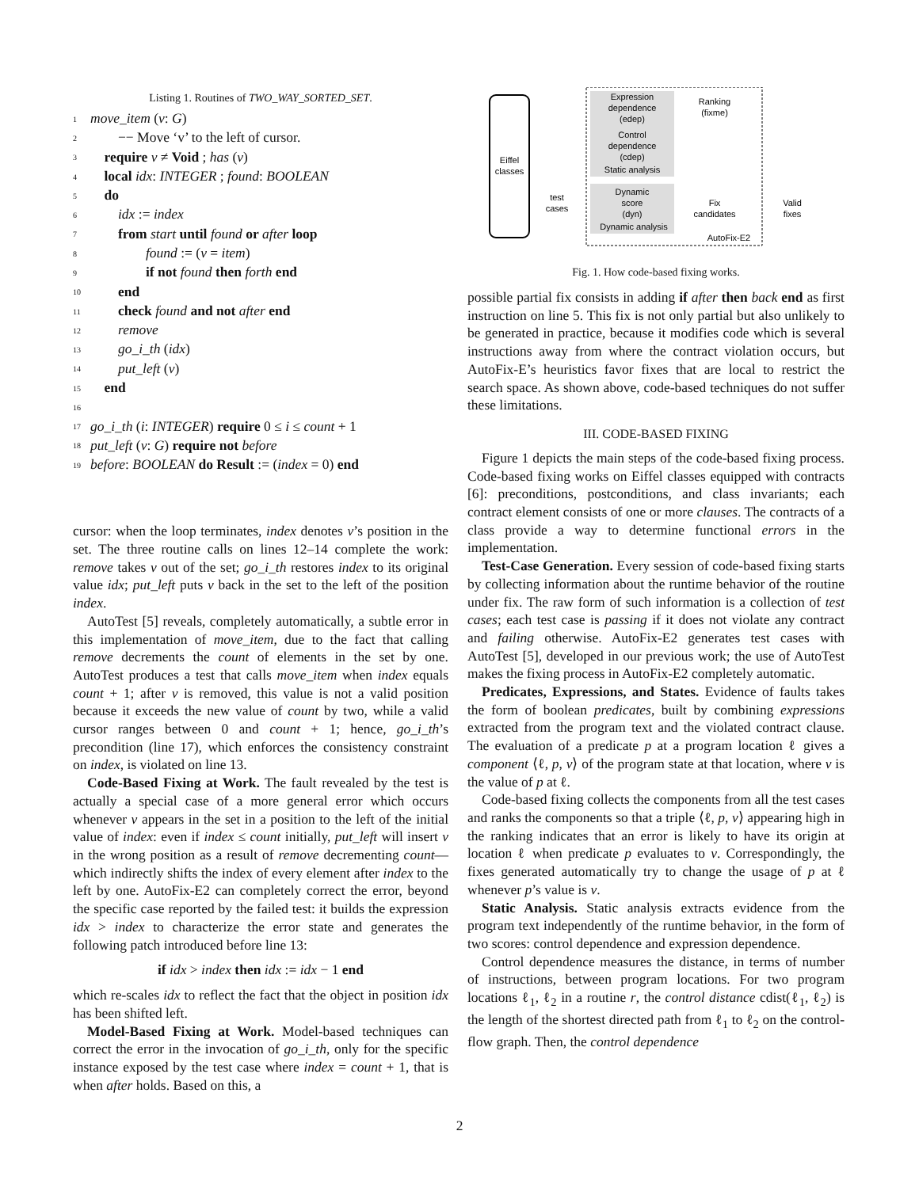Listing 1. Routines of TWO_WAY_SORTED_SET.
1 move_item (v: G)
2  −− Move ‘v’ to the left of cursor.
3 require v ≠ Void ; has (v)
4 local idx: INTEGER ; found: BOOLEAN
5 do
6  idx := index
7  from start until found or after loop
8    found := (v = item)
9    if not found then forth end
10  end
11  check found and not after end
12  remove
13  go_i_th (idx)
14  put_left (v)
15 end
16
17 go_i_th (i: INTEGER) require 0 ≤ i ≤ count + 1
18 put_left (v: G) require not before
19 before: BOOLEAN do Result := (index = 0) end
cursor: when the loop terminates, index denotes v’s position in the set. The three routine calls on lines 12–14 complete the work: remove takes v out of the set; go_i_th restores index to its original value idx; put_left puts v back in the set to the left of the position index.
AutoTest [5] reveals, completely automatically, a subtle error in this implementation of move_item, due to the fact that calling remove decrements the count of elements in the set by one. AutoTest produces a test that calls move_item when index equals count + 1; after v is removed, this value is not a valid position because it exceeds the new value of count by two, while a valid cursor ranges between 0 and count + 1; hence, go_i_th’s precondition (line 17), which enforces the consistency constraint on index, is violated on line 13.
Code-Based Fixing at Work. The fault revealed by the test is actually a special case of a more general error which occurs whenever v appears in the set in a position to the left of the initial value of index: even if index ≤ count initially, put_left will insert v in the wrong position as a result of remove decrementing count—which indirectly shifts the index of every element after index to the left by one. AutoFix-E2 can completely correct the error, beyond the specific case reported by the failed test: it builds the expression idx > index to characterize the error state and generates the following patch introduced before line 13:
if idx > index then idx := idx − 1 end
which re-scales idx to reflect the fact that the object in position idx has been shifted left.
Model-Based Fixing at Work. Model-based techniques can correct the error in the invocation of go_i_th, only for the specific instance exposed by the test case where index = count + 1, that is when after holds. Based on this, a
Eiffel
classes
Expression
dependence
(edep)
Control
dependence
(cdep)
Static analysis
Dynamic
score
(dyn)
Dynamic analysis
test
cases
Ranking
(fixme)
Fix
candidates
Valid
fixes
AutoFix-E2
Fig. 1. How code-based fixing works.
possible partial fix consists in adding if after then back end as first instruction on line 5. This fix is not only partial but also unlikely to be generated in practice, because it modifies code which is several instructions away from where the contract violation occurs, but AutoFix-E’s heuristics favor fixes that are local to restrict the search space. As shown above, code-based techniques do not suffer these limitations.
III. CODE-BASED FIXING
Figure 1 depicts the main steps of the code-based fixing process. Code-based fixing works on Eiffel classes equipped with contracts [6]: preconditions, postconditions, and class invariants; each contract element consists of one or more clauses. The contracts of a class provide a way to determine functional errors in the implementation.
Test-Case Generation. Every session of code-based fixing starts by collecting information about the runtime behavior of the routine under fix. The raw form of such information is a collection of test cases; each test case is passing if it does not violate any contract and failing otherwise. AutoFix-E2 generates test cases with AutoTest [5], developed in our previous work; the use of AutoTest makes the fixing process in AutoFix-E2 completely automatic.
Predicates, Expressions, and States. Evidence of faults takes the form of boolean predicates, built by combining expressions extracted from the program text and the violated contract clause. The evaluation of a predicate p at a program location ℓ gives a component ⟨ℓ, p, v⟩ of the program state at that location, where v is the value of p at ℓ.
Code-based fixing collects the components from all the test cases and ranks the components so that a triple ⟨ℓ, p, v⟩ appearing high in the ranking indicates that an error is likely to have its origin at location ℓ when predicate p evaluates to v. Correspondingly, the fixes generated automatically try to change the usage of p at ℓ whenever p’s value is v.
Static Analysis. Static analysis extracts evidence from the program text independently of the runtime behavior, in the form of two scores: control dependence and expression dependence.
Control dependence measures the distance, in terms of number of instructions, between program locations. For two program locations ℓ<sub>1</sub>, ℓ<sub>2</sub> in a routine r, the control distance cdist(ℓ<sub>1</sub>, ℓ<sub>2</sub>) is the length of the shortest directed path from ℓ<sub>1</sub> to ℓ<sub>2</sub> on the control-flow graph. Then, the control dependence
2